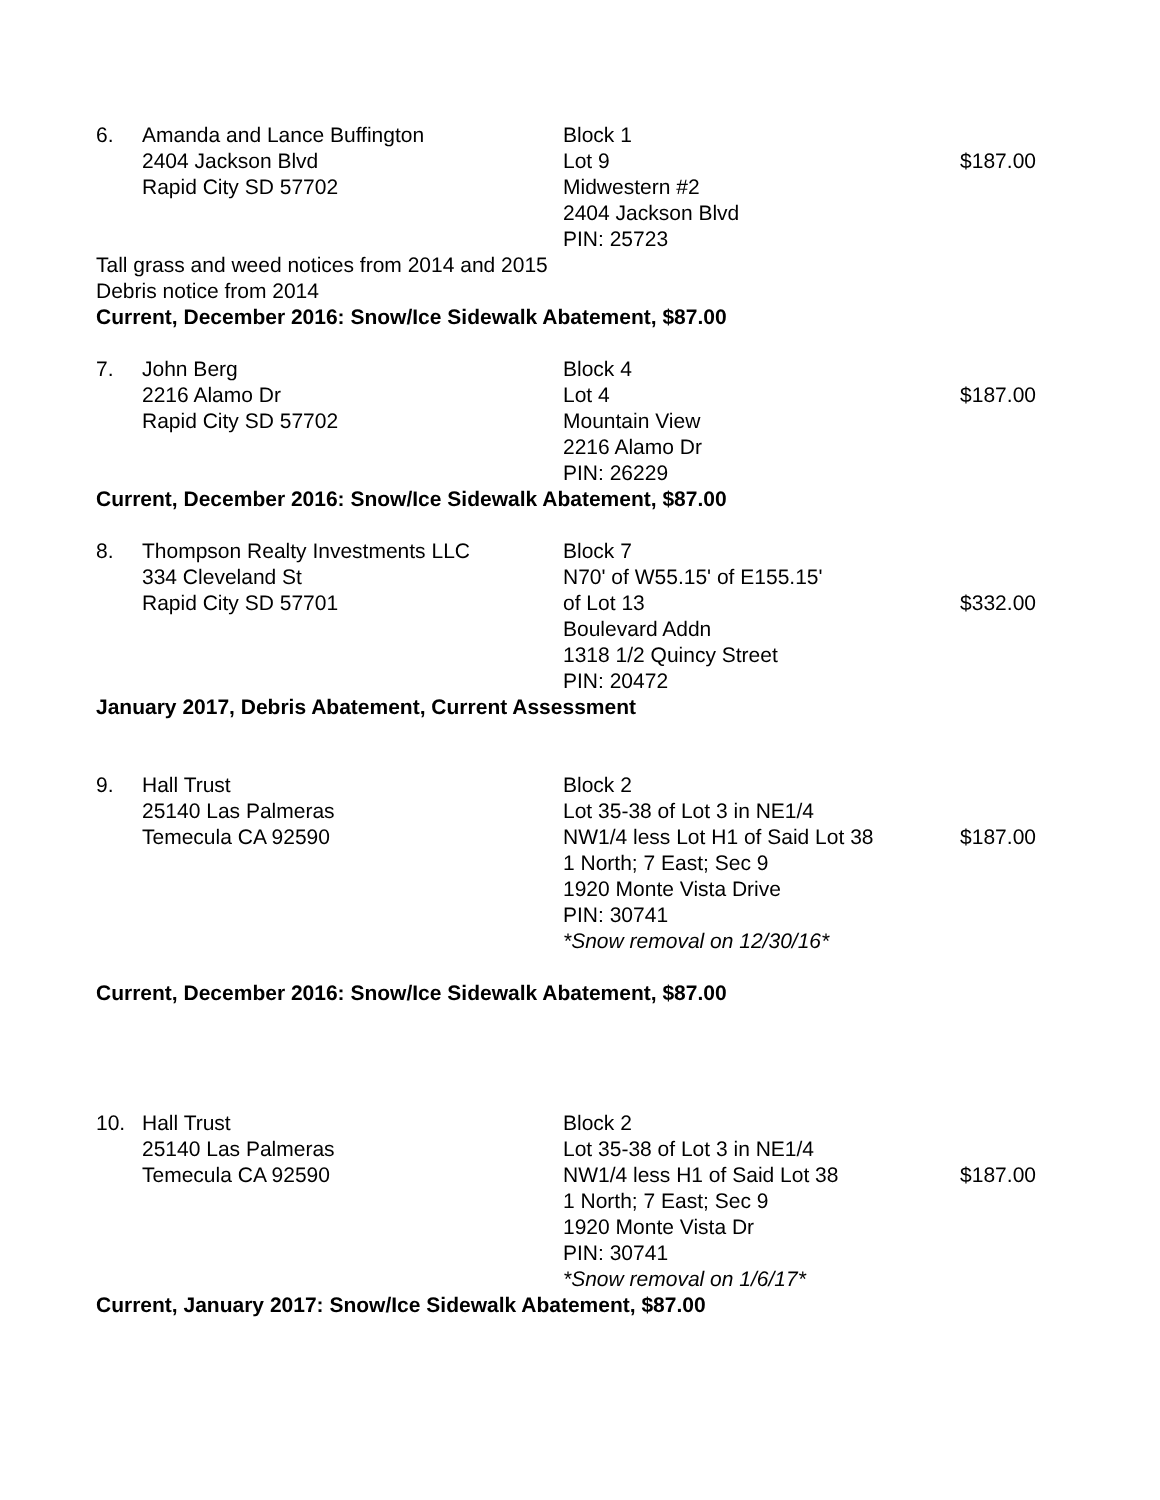| 6. | Amanda and Lance Buffington 2404 Jackson Blvd Rapid City SD 57702 | Block 1 Lot 9 Midwestern #2 2404 Jackson Blvd PIN: 25723 | $187.00 |
Tall grass and weed notices from 2014 and 2015
Debris notice from 2014
Current, December 2016: Snow/Ice Sidewalk Abatement, $87.00
| 7. | John Berg 2216 Alamo Dr Rapid City SD 57702 | Block 4 Lot 4 Mountain View 2216 Alamo Dr PIN: 26229 | $187.00 |
Current, December 2016: Snow/Ice Sidewalk Abatement, $87.00
| 8. | Thompson Realty Investments LLC 334 Cleveland St Rapid City SD 57701 | Block 7 N70' of W55.15' of E155.15' of Lot 13 Boulevard Addn 1318 1/2 Quincy Street PIN: 20472 | $332.00 |
January 2017, Debris Abatement, Current Assessment
| 9. | Hall Trust 25140 Las Palmeras Temecula CA 92590 | Block 2 Lot 35-38 of Lot 3 in NE1/4 NW1/4 less Lot H1 of Said Lot 38 1 North; 7 East; Sec 9 1920 Monte Vista Drive PIN: 30741 *Snow removal on 12/30/16* | $187.00 |
Current, December 2016: Snow/Ice Sidewalk Abatement, $87.00
| 10. | Hall Trust 25140 Las Palmeras Temecula CA 92590 | Block 2 Lot 35-38 of Lot 3 in NE1/4 NW1/4 less H1 of Said Lot 38 1 North; 7 East; Sec 9 1920 Monte Vista Dr PIN: 30741 *Snow removal on 1/6/17* | $187.00 |
Current, January 2017: Snow/Ice Sidewalk Abatement, $87.00